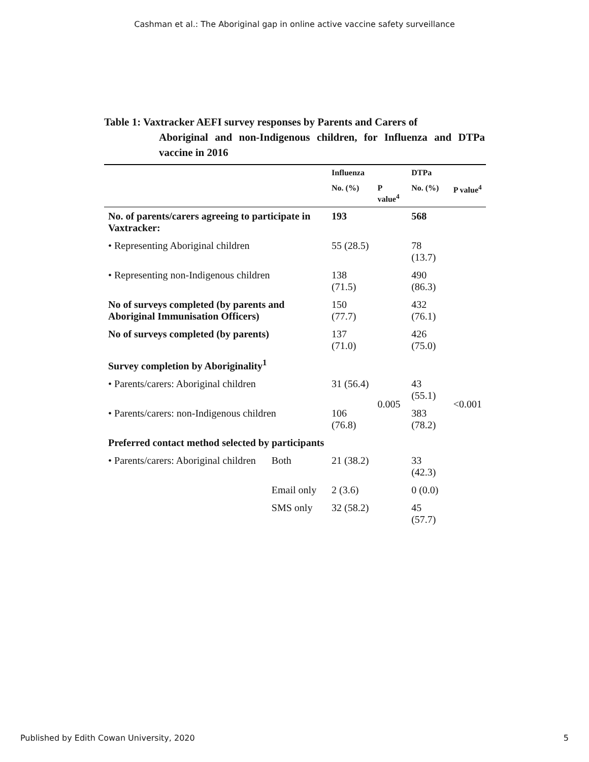Cashman et al.: The Aboriginal gap in online active vaccine safety surveillance
Table 1: Vaxtracker AEFI survey responses by Parents and Carers of
Aboriginal and non-Indigenous children, for Influenza and DTPa vaccine in 2016
| | | Influenza | | DTPa | |
| --- | --- | --- | --- | --- | --- |
| | | No. (%) | P value<sup>4</sup> | No. (%) | P value<sup>4</sup> |
| No. of parents/carers agreeing to participate in Vaxtracker: | | 193 | | 568 | |
| • Representing Aboriginal children | | 55 (28.5) | | 78 (13.7) | |
| • Representing non-Indigenous children | | 138 (71.5) | | 490 (86.3) | |
| No of surveys completed (by parents and Aboriginal Immunisation Officers) | | 150 (77.7) | | 432 (76.1) | |
| No of surveys completed (by parents) | | 137 (71.0) | | 426 (75.0) | |
| Survey completion by Aboriginality<sup>1</sup> | | | | | |
| • Parents/carers: Aboriginal children | | 31 (56.4) | 0.005 | 43 (55.1) | <0.001 |
| • Parents/carers: non-Indigenous children | | 106 (76.8) | | 383 (78.2) | |
| Preferred contact method selected by participants | | | | | |
| • Parents/carers: Aboriginal children | Both | 21 (38.2) | | 33 (42.3) | |
| | Email only | 2 (3.6) | | 0 (0.0) | |
| | SMS only | 32 (58.2) | | 45 (57.7) | |
Published by Edith Cowan University, 2020 5